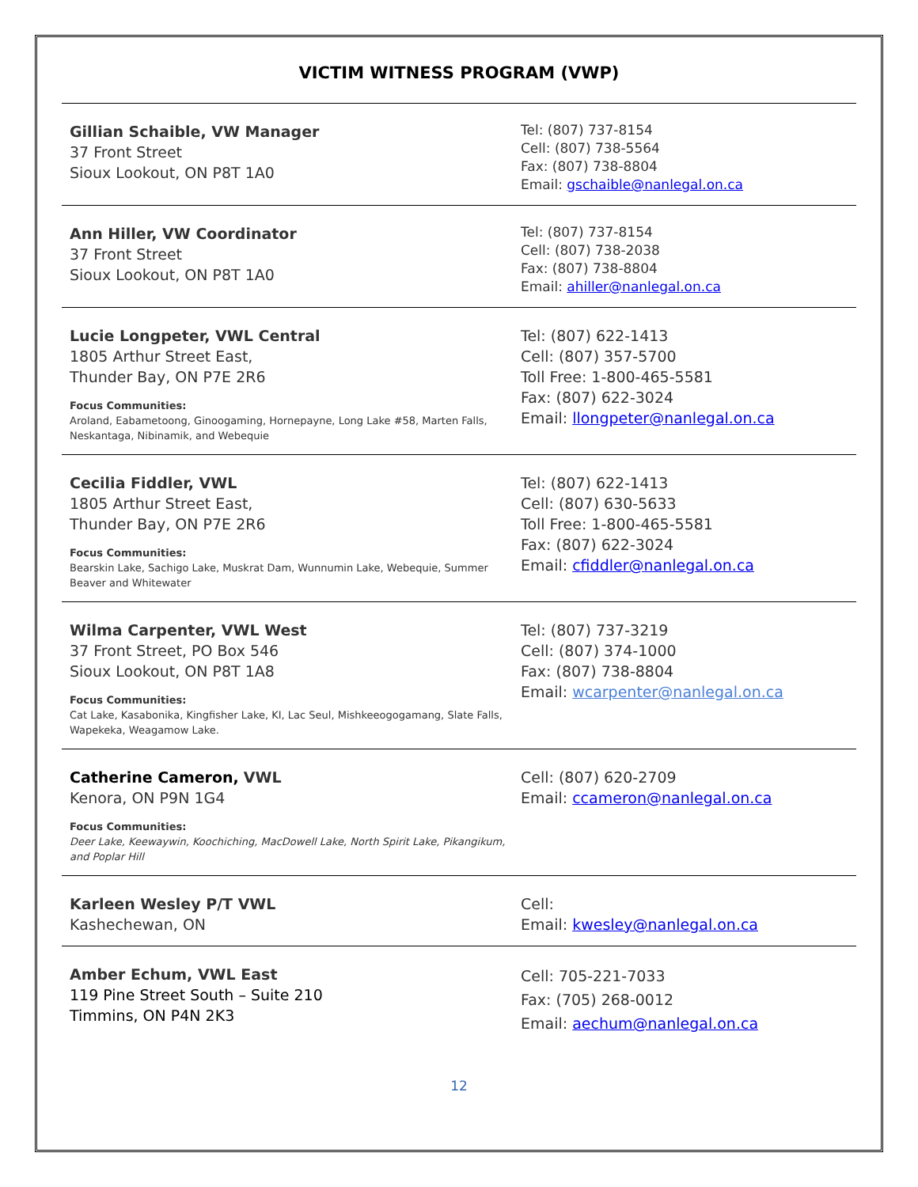VICTIM WITNESS PROGRAM (VWP)
Gillian Schaible, VW Manager
37 Front Street
Sioux Lookout, ON P8T 1A0
Tel: (807) 737-8154
Cell: (807) 738-5564
Fax: (807) 738-8804
Email: gschaible@nanlegal.on.ca
Ann Hiller, VW Coordinator
37 Front Street
Sioux Lookout, ON P8T 1A0
Tel: (807) 737-8154
Cell: (807) 738-2038
Fax: (807) 738-8804
Email: ahiller@nanlegal.on.ca
Lucie Longpeter, VWL Central
1805 Arthur Street East,
Thunder Bay, ON P7E 2R6
Focus Communities:
Aroland, Eabametoong, Ginoogaming, Hornepayne, Long Lake #58, Marten Falls, Neskantaga, Nibinamik, and Webequie
Tel: (807) 622-1413
Cell: (807) 357-5700
Toll Free: 1-800-465-5581
Fax: (807) 622-3024
Email: llongpeter@nanlegal.on.ca
Cecilia Fiddler, VWL
1805 Arthur Street East,
Thunder Bay, ON P7E 2R6
Focus Communities:
Bearskin Lake, Sachigo Lake, Muskrat Dam, Wunnumin Lake, Webequie, Summer Beaver and Whitewater
Tel: (807) 622-1413
Cell: (807) 630-5633
Toll Free: 1-800-465-5581
Fax: (807) 622-3024
Email: cfiddler@nanlegal.on.ca
Wilma Carpenter, VWL West
37 Front Street, PO Box 546
Sioux Lookout, ON P8T 1A8
Focus Communities:
Cat Lake, Kasabonika, Kingfisher Lake, KI, Lac Seul, Mishkeeogogamang, Slate Falls, Wapekeka, Weagamow Lake.
Tel: (807) 737-3219
Cell: (807) 374-1000
Fax: (807) 738-8804
Email: wcarpenter@nanlegal.on.ca
Catherine Cameron, VWL
Kenora, ON P9N 1G4
Focus Communities:
Deer Lake, Keewaywin, Koochiching, MacDowell Lake, North Spirit Lake, Pikangikum, and Poplar Hill
Cell: (807) 620-2709
Email: ccameron@nanlegal.on.ca
Karleen Wesley P/T VWL
Kashechewan, ON
Cell:
Email: kwesley@nanlegal.on.ca
Amber Echum, VWL East
119 Pine Street South – Suite 210
Timmins, ON P4N 2K3
Cell: 705-221-7033
Fax: (705) 268-0012
Email: aechum@nanlegal.on.ca
12